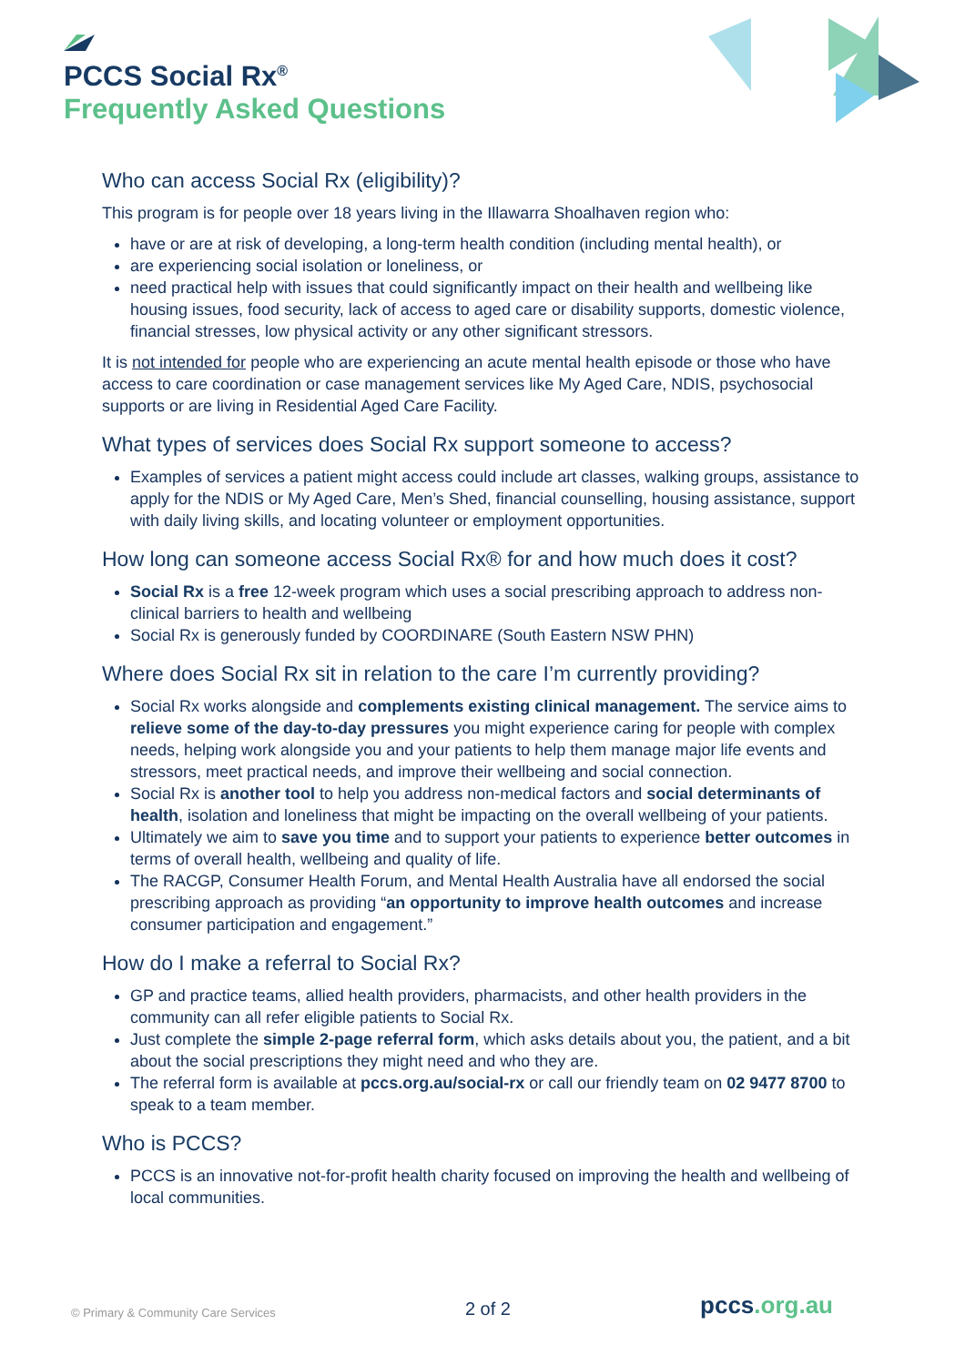PCCS Social Rx<sup>®</sup>
Frequently Asked Questions
Who can access Social Rx (eligibility)?
This program is for people over 18 years living in the Illawarra Shoalhaven region who:
have or are at risk of developing, a long-term health condition (including mental health), or
are experiencing social isolation or loneliness, or
need practical help with issues that could significantly impact on their health and wellbeing like housing issues, food security, lack of access to aged care or disability supports, domestic violence, financial stresses, low physical activity or any other significant stressors.
It is not intended for people who are experiencing an acute mental health episode or those who have access to care coordination or case management services like My Aged Care, NDIS, psychosocial supports or are living in Residential Aged Care Facility.
What types of services does Social Rx support someone to access?
Examples of services a patient might access could include art classes, walking groups, assistance to apply for the NDIS or My Aged Care, Men’s Shed, financial counselling, housing assistance, support with daily living skills, and locating volunteer or employment opportunities.
How long can someone access Social Rx® for and how much does it cost?
Social Rx is a free 12-week program which uses a social prescribing approach to address non-clinical barriers to health and wellbeing
Social Rx is generously funded by COORDINARE (South Eastern NSW PHN)
Where does Social Rx sit in relation to the care I’m currently providing?
Social Rx works alongside and complements existing clinical management. The service aims to relieve some of the day-to-day pressures you might experience caring for people with complex needs, helping work alongside you and your patients to help them manage major life events and stressors, meet practical needs, and improve their wellbeing and social connection.
Social Rx is another tool to help you address non-medical factors and social determinants of health, isolation and loneliness that might be impacting on the overall wellbeing of your patients.
Ultimately we aim to save you time and to support your patients to experience better outcomes in terms of overall health, wellbeing and quality of life.
The RACGP, Consumer Health Forum, and Mental Health Australia have all endorsed the social prescribing approach as providing “an opportunity to improve health outcomes and increase consumer participation and engagement.”
How do I make a referral to Social Rx?
GP and practice teams, allied health providers, pharmacists, and other health providers in the community can all refer eligible patients to Social Rx.
Just complete the simple 2-page referral form, which asks details about you, the patient, and a bit about the social prescriptions they might need and who they are.
The referral form is available at pccs.org.au/social-rx or call our friendly team on 02 9477 8700 to speak to a team member.
Who is PCCS?
PCCS is an innovative not-for-profit health charity focused on improving the health and wellbeing of local communities.
© Primary & Community Care Services
2 of 2
pccs.org.au